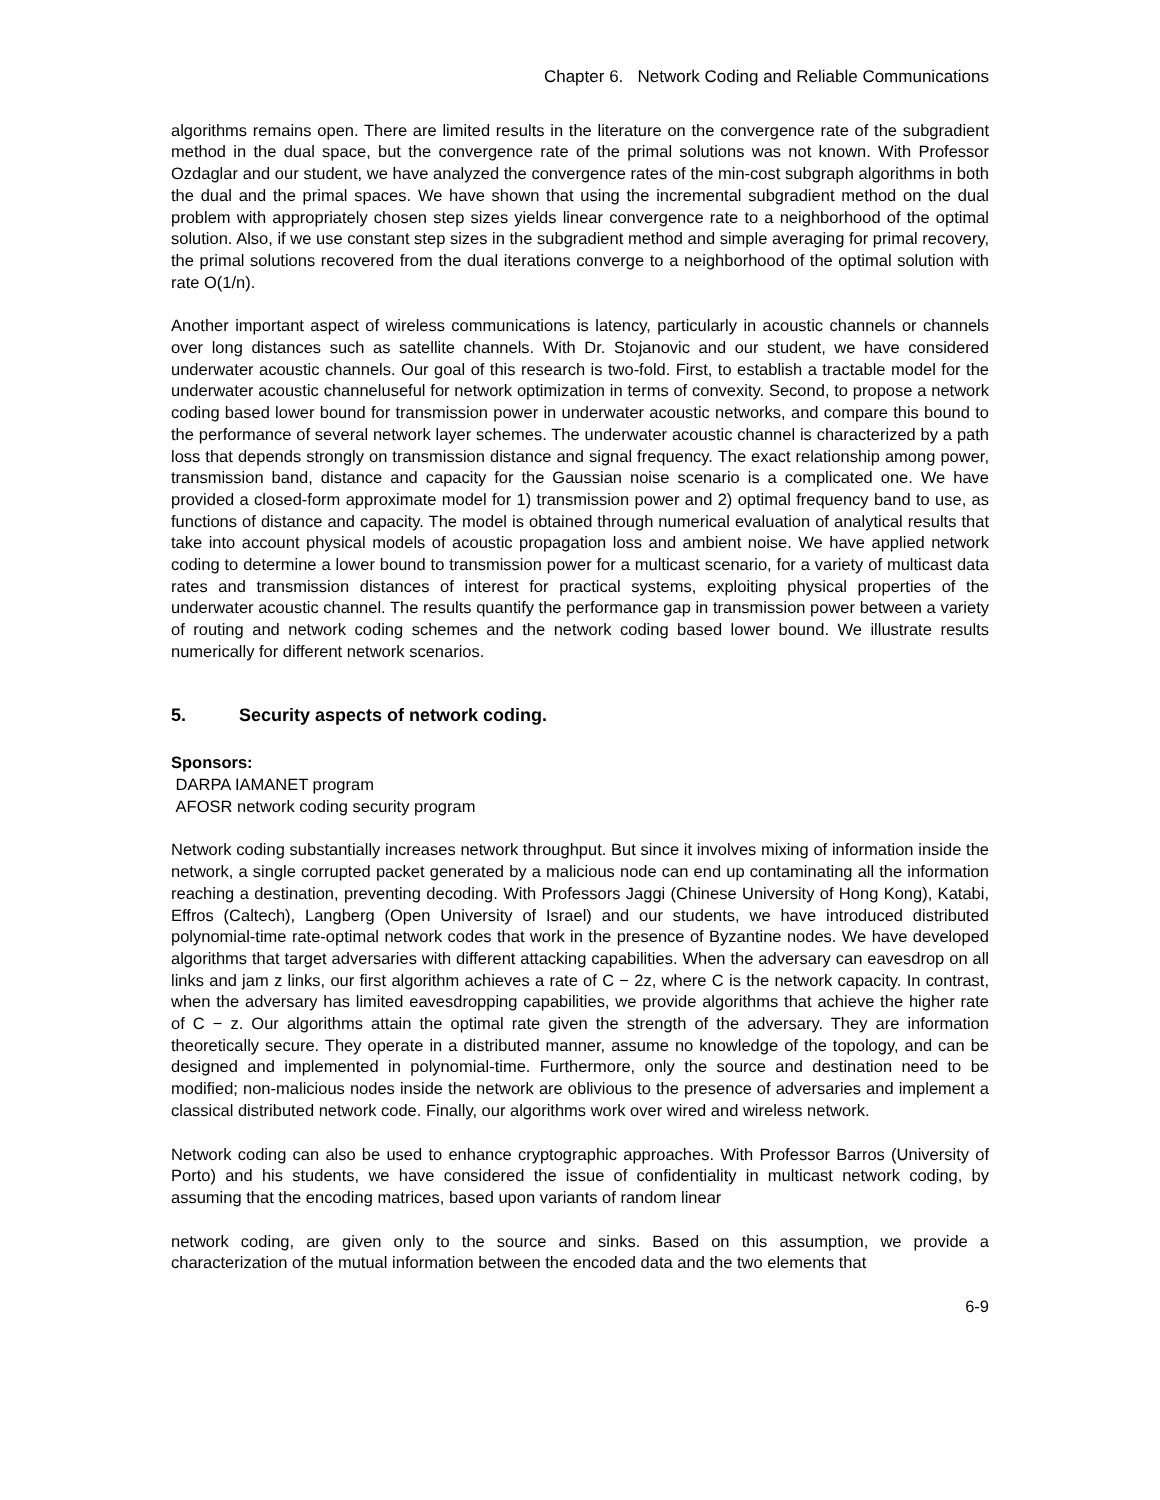Chapter 6. Network Coding and Reliable Communications
algorithms remains open. There are limited results in the literature on the convergence rate of the subgradient method in the dual space, but the convergence rate of the primal solutions was not known. With Professor Ozdaglar and our student, we have analyzed the convergence rates of the min-cost subgraph algorithms in both the dual and the primal spaces. We have shown that using the incremental subgradient method on the dual problem with appropriately chosen step sizes yields linear convergence rate to a neighborhood of the optimal solution. Also, if we use constant step sizes in the subgradient method and simple averaging for primal recovery, the primal solutions recovered from the dual iterations converge to a neighborhood of the optimal solution with rate O(1/n).
Another important aspect of wireless communications is latency, particularly in acoustic channels or channels over long distances such as satellite channels. With Dr. Stojanovic and our student, we have considered underwater acoustic channels. Our goal of this research is two-fold. First, to establish a tractable model for the underwater acoustic channeluseful for network optimization in terms of convexity. Second, to propose a network coding based lower bound for transmission power in underwater acoustic networks, and compare this bound to the performance of several network layer schemes. The underwater acoustic channel is characterized by a path loss that depends strongly on transmission distance and signal frequency. The exact relationship among power, transmission band, distance and capacity for the Gaussian noise scenario is a complicated one. We have provided a closed-form approximate model for 1) transmission power and 2) optimal frequency band to use, as functions of distance and capacity. The model is obtained through numerical evaluation of analytical results that take into account physical models of acoustic propagation loss and ambient noise. We have applied network coding to determine a lower bound to transmission power for a multicast scenario, for a variety of multicast data rates and transmission distances of interest for practical systems, exploiting physical properties of the underwater acoustic channel. The results quantify the performance gap in transmission power between a variety of routing and network coding schemes and the network coding based lower bound. We illustrate results numerically for different network scenarios.
5. Security aspects of network coding.
Sponsors:
DARPA IAMANET program
AFOSR network coding security program
Network coding substantially increases network throughput. But since it involves mixing of information inside the network, a single corrupted packet generated by a malicious node can end up contaminating all the information reaching a destination, preventing decoding. With Professors Jaggi (Chinese University of Hong Kong), Katabi, Effros (Caltech), Langberg (Open University of Israel) and our students, we have introduced distributed polynomial-time rate-optimal network codes that work in the presence of Byzantine nodes. We have developed algorithms that target adversaries with different attacking capabilities. When the adversary can eavesdrop on all links and jam z links, our first algorithm achieves a rate of C − 2z, where C is the network capacity. In contrast, when the adversary has limited eavesdropping capabilities, we provide algorithms that achieve the higher rate of C − z. Our algorithms attain the optimal rate given the strength of the adversary. They are information theoretically secure. They operate in a distributed manner, assume no knowledge of the topology, and can be designed and implemented in polynomial-time. Furthermore, only the source and destination need to be modified; non-malicious nodes inside the network are oblivious to the presence of adversaries and implement a classical distributed network code. Finally, our algorithms work over wired and wireless network.
Network coding can also be used to enhance cryptographic approaches. With Professor Barros (University of Porto) and his students, we have considered the issue of confidentiality in multicast network coding, by assuming that the encoding matrices, based upon variants of random linear
network coding, are given only to the source and sinks. Based on this assumption, we provide a characterization of the mutual information between the encoded data and the two elements that
6-9